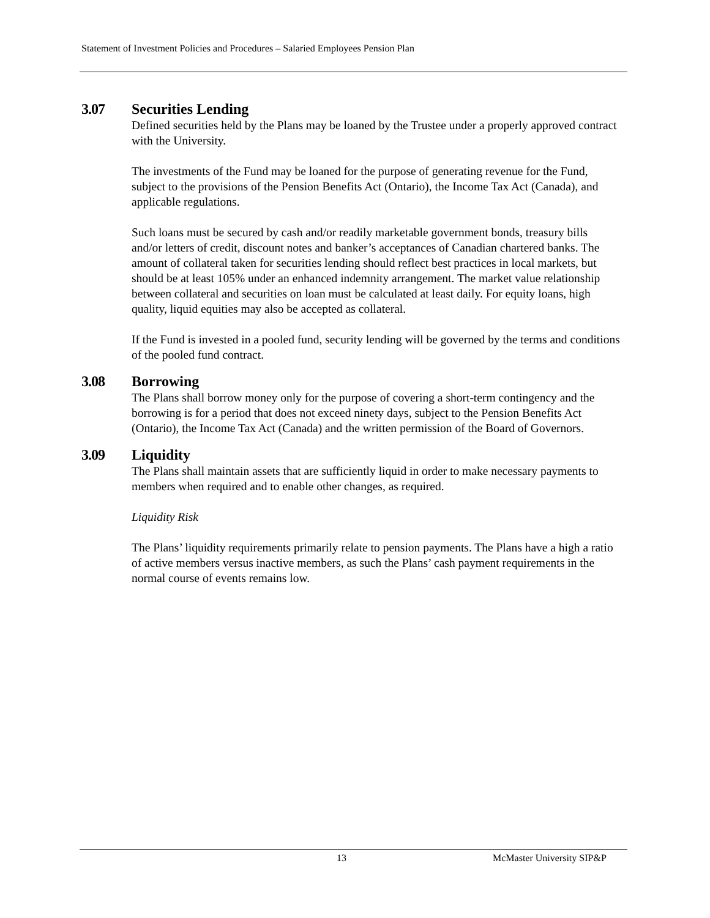Statement of Investment Policies and Procedures – Salaried Employees Pension Plan
3.07 Securities Lending
Defined securities held by the Plans may be loaned by the Trustee under a properly approved contract with the University.
The investments of the Fund may be loaned for the purpose of generating revenue for the Fund, subject to the provisions of the Pension Benefits Act (Ontario), the Income Tax Act (Canada), and applicable regulations.
Such loans must be secured by cash and/or readily marketable government bonds, treasury bills and/or letters of credit, discount notes and banker’s acceptances of Canadian chartered banks. The amount of collateral taken for securities lending should reflect best practices in local markets, but should be at least 105% under an enhanced indemnity arrangement. The market value relationship between collateral and securities on loan must be calculated at least daily. For equity loans, high quality, liquid equities may also be accepted as collateral.
If the Fund is invested in a pooled fund, security lending will be governed by the terms and conditions of the pooled fund contract.
3.08 Borrowing
The Plans shall borrow money only for the purpose of covering a short-term contingency and the borrowing is for a period that does not exceed ninety days, subject to the Pension Benefits Act (Ontario), the Income Tax Act (Canada) and the written permission of the Board of Governors.
3.09 Liquidity
The Plans shall maintain assets that are sufficiently liquid in order to make necessary payments to members when required and to enable other changes, as required.
Liquidity Risk
The Plans’ liquidity requirements primarily relate to pension payments. The Plans have a high a ratio of active members versus inactive members, as such the Plans’ cash payment requirements in the normal course of events remains low.
13 McMaster University SIP&P